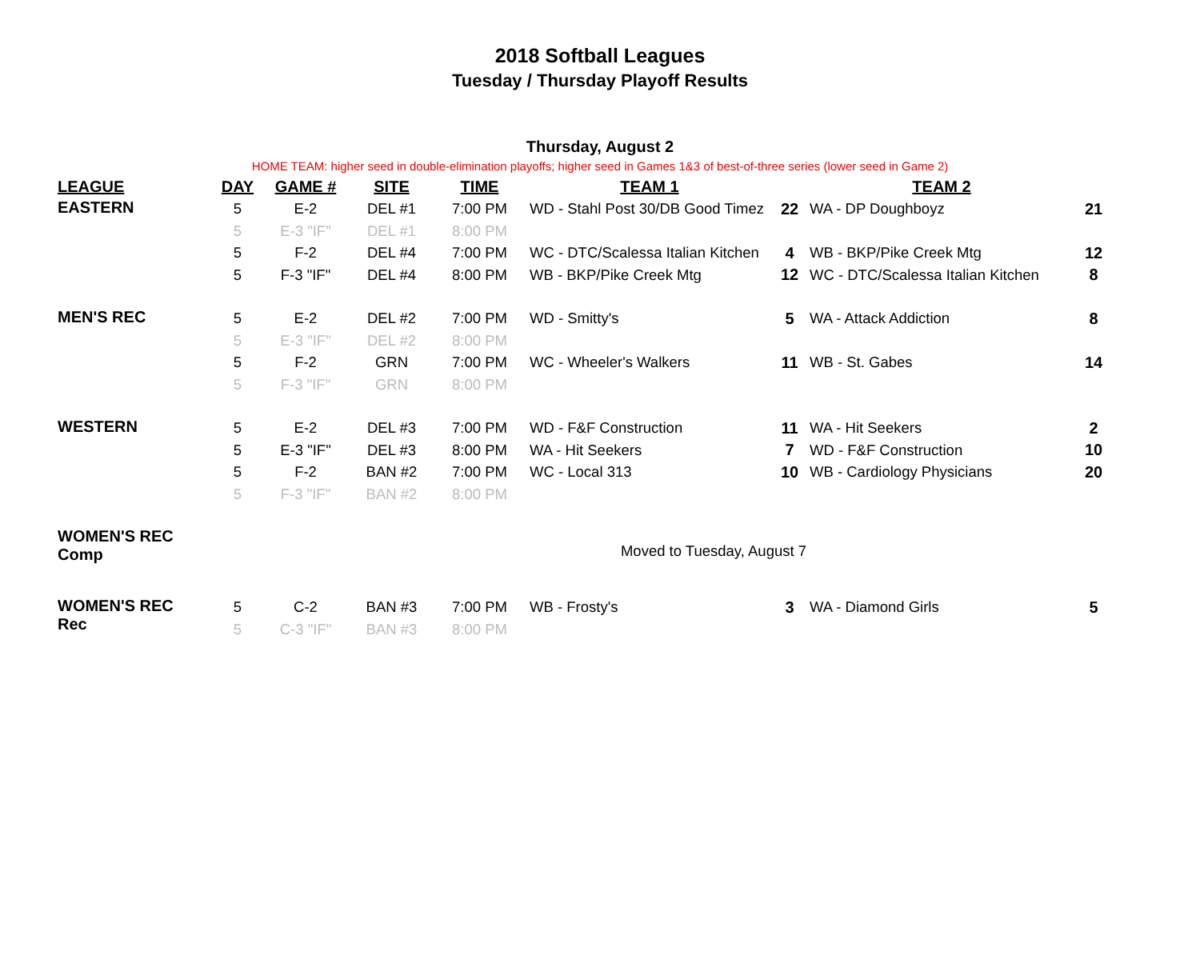2018 Softball Leagues
Tuesday / Thursday Playoff Results
Thursday, August 2
HOME TEAM: higher seed in double-elimination playoffs; higher seed in Games 1&3 of best-of-three series (lower seed in Game 2)
| LEAGUE | DAY | GAME # | SITE | TIME | TEAM 1 | | TEAM 2 | |
| --- | --- | --- | --- | --- | --- | --- | --- | --- |
| EASTERN | 5 | E-2 | DEL #1 | 7:00 PM | WD - Stahl Post 30/DB Good Timez | 22 | WA - DP Doughboyz | 21 |
| | 5 | E-3 "IF" | DEL #1 | 8:00 PM | | | | |
| | 5 | F-2 | DEL #4 | 7:00 PM | WC - DTC/Scalessa Italian Kitchen | 4 | WB - BKP/Pike Creek Mtg | 12 |
| | 5 | F-3 "IF" | DEL #4 | 8:00 PM | WB - BKP/Pike Creek Mtg | 12 | WC - DTC/Scalessa Italian Kitchen | 8 |
| MEN'S REC | 5 | E-2 | DEL #2 | 7:00 PM | WD - Smitty's | 5 | WA - Attack Addiction | 8 |
| | 5 | E-3 "IF" | DEL #2 | 8:00 PM | | | | |
| | 5 | F-2 | GRN | 7:00 PM | WC - Wheeler's Walkers | 11 | WB - St. Gabes | 14 |
| | 5 | F-3 "IF" | GRN | 8:00 PM | | | | |
| WESTERN | 5 | E-2 | DEL #3 | 7:00 PM | WD - F&F Construction | 11 | WA - Hit Seekers | 2 |
| | 5 | E-3 "IF" | DEL #3 | 8:00 PM | WA - Hit Seekers | 7 | WD - F&F Construction | 10 |
| | 5 | F-2 | BAN #2 | 7:00 PM | WC - Local 313 | 10 | WB - Cardiology Physicians | 20 |
| | 5 | F-3 "IF" | BAN #2 | 8:00 PM | | | | |
| WOMEN'S REC Comp | Moved to Tuesday, August 7 | | | | | | | |
| WOMEN'S REC Rec | 5 | C-2 | BAN #3 | 7:00 PM | WB - Frosty's | 3 | WA - Diamond Girls | 5 |
| | 5 | C-3 "IF" | BAN #3 | 8:00 PM | | | | |